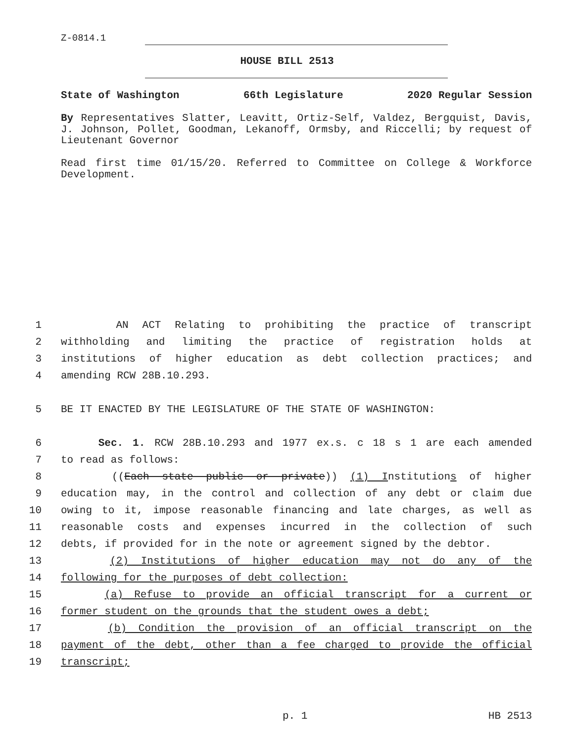Z-0814.1
HOUSE BILL 2513
State of Washington 66th Legislature 2020 Regular Session
By Representatives Slatter, Leavitt, Ortiz-Self, Valdez, Bergquist, Davis, J. Johnson, Pollet, Goodman, Lekanoff, Ormsby, and Riccelli; by request of Lieutenant Governor
Read first time 01/15/20. Referred to Committee on College & Workforce Development.
1 AN ACT Relating to prohibiting the practice of transcript
2 withholding and limiting the practice of registration holds at
3 institutions of higher education as debt collection practices; and
4 amending RCW 28B.10.293.
5 BE IT ENACTED BY THE LEGISLATURE OF THE STATE OF WASHINGTON:
6 Sec. 1. RCW 28B.10.293 and 1977 ex.s. c 18 s 1 are each amended
7 to read as follows:
8 ((Each state public or private)) (1) Institutions of higher
9 education may, in the control and collection of any debt or claim due
10 owing to it, impose reasonable financing and late charges, as well as
11 reasonable costs and expenses incurred in the collection of such
12 debts, if provided for in the note or agreement signed by the debtor.
13 (2) Institutions of higher education may not do any of the
14 following for the purposes of debt collection:
15 (a) Refuse to provide an official transcript for a current or
16 former student on the grounds that the student owes a debt;
17 (b) Condition the provision of an official transcript on the
18 payment of the debt, other than a fee charged to provide the official
19 transcript;
p. 1 HB 2513